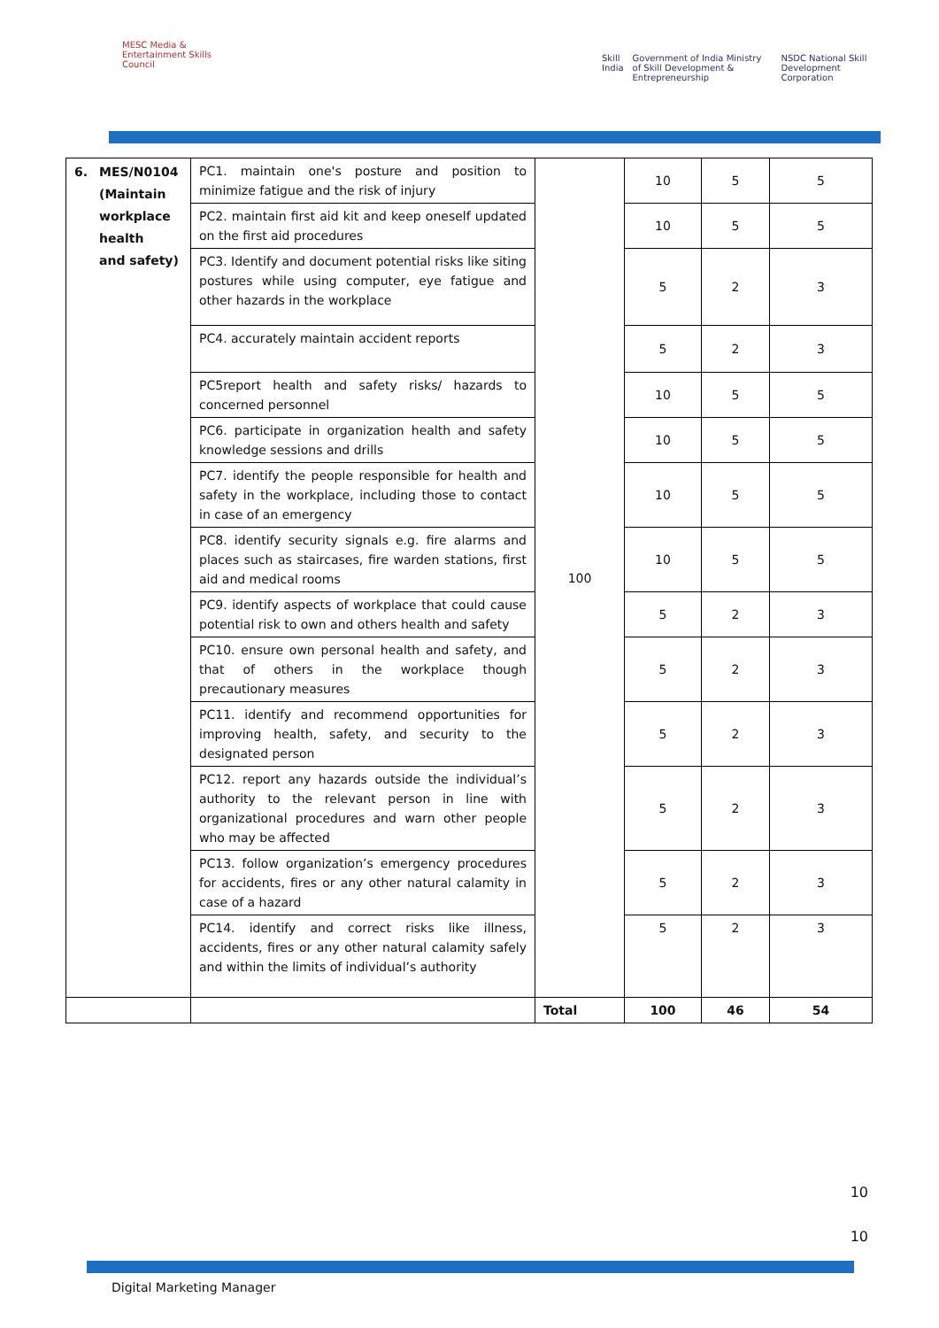MESC Media & Entertainment Skills Council
Skill India Government of India Ministry of Skill Development & Entrepreneurship NSDC National Skill Development Corporation
| 6. MES/N0104 (Maintain workplace health and safety) | PC1. maintain one's posture and position to minimize fatigue and the risk of injury | 100 | 10 | 5 | 5 |
| | PC2. maintain first aid kit and keep oneself updated on the first aid procedures | | 10 | 5 | 5 |
| | PC3. Identify and document potential risks like siting postures while using computer, eye fatigue and other hazards in the workplace | | 5 | 2 | 3 |
| | PC4. accurately maintain accident reports | | 5 | 2 | 3 |
| | PC5report health and safety risks/ hazards to concerned personnel | | 10 | 5 | 5 |
| | PC6. participate in organization health and safety knowledge sessions and drills | | 10 | 5 | 5 |
| | PC7. identify the people responsible for health and safety in the workplace, including those to contact in case of an emergency | | 10 | 5 | 5 |
| | PC8. identify security signals e.g. fire alarms and places such as staircases, fire warden stations, first aid and medical rooms | | 10 | 5 | 5 |
| | PC9. identify aspects of workplace that could cause potential risk to own and others health and safety | | 5 | 2 | 3 |
| | PC10. ensure own personal health and safety, and that of others in the workplace though precautionary measures | | 5 | 2 | 3 |
| | PC11. identify and recommend opportunities for improving health, safety, and security to the designated person | | 5 | 2 | 3 |
| | PC12. report any hazards outside the individual’s authority to the relevant person in line with organizational procedures and warn other people who may be affected | | 5 | 2 | 3 |
| | PC13. follow organization’s emergency procedures for accidents, fires or any other natural calamity in case of a hazard | | 5 | 2 | 3 |
| | PC14. identify and correct risks like illness, accidents, fires or any other natural calamity safely and within the limits of individual’s authority | | 5 | 2 | 3 |
| | | Total | 100 | 46 | 54 |
10
10
Digital Marketing Manager